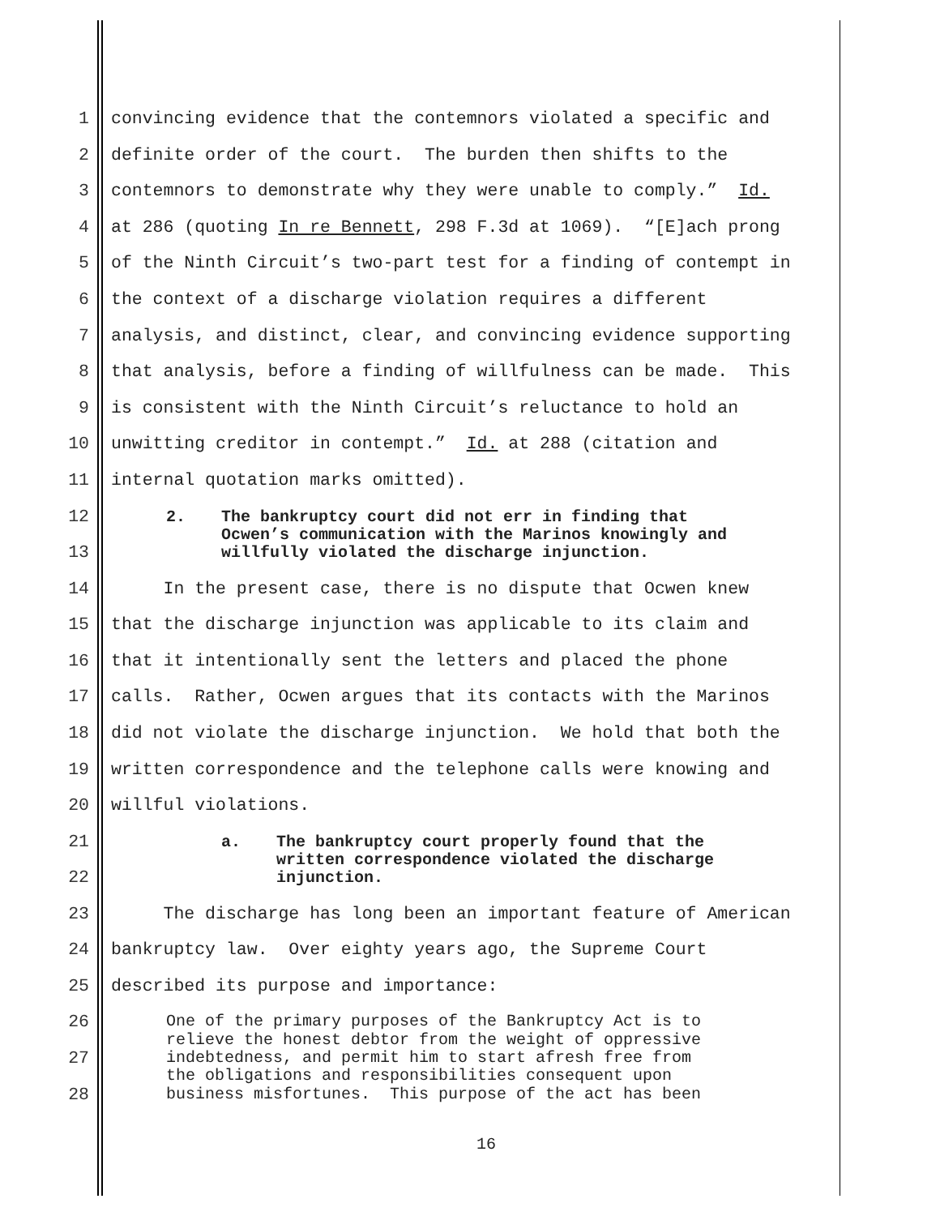1 convincing evidence that the contemnors violated a specific and
2 definite order of the court. The burden then shifts to the
3 contemnors to demonstrate why they were unable to comply.” Id.
4 at 286 (quoting In re Bennett, 298 F.3d at 1069). “[E]ach prong
5 of the Ninth Circuit’s two-part test for a finding of contempt in
6 the context of a discharge violation requires a different
7 analysis, and distinct, clear, and convincing evidence supporting
8 that analysis, before a finding of willfulness can be made. This
9 is consistent with the Ninth Circuit’s reluctance to hold an
10 unwitting creditor in contempt.” Id. at 288 (citation and
11 internal quotation marks omitted).
12
13
2. The bankruptcy court did not err in finding that
Ocwen’s communication with the Marinos knowingly and
willfully violated the discharge injunction.
14 In the present case, there is no dispute that Ocwen knew
15 that the discharge injunction was applicable to its claim and
16 that it intentionally sent the letters and placed the phone
17 calls. Rather, Ocwen argues that its contacts with the Marinos
18 did not violate the discharge injunction. We hold that both the
19 written correspondence and the telephone calls were knowing and
20 willful violations.
21
22
a. The bankruptcy court properly found that the
written correspondence violated the discharge
injunction.
23 The discharge has long been an important feature of American
24 bankruptcy law. Over eighty years ago, the Supreme Court
25 described its purpose and importance:
26
27
28
One of the primary purposes of the Bankruptcy Act is to relieve the honest debtor from the weight of oppressive indebtedness, and permit him to start afresh free from the obligations and responsibilities consequent upon business misfortunes. This purpose of the act has been
16